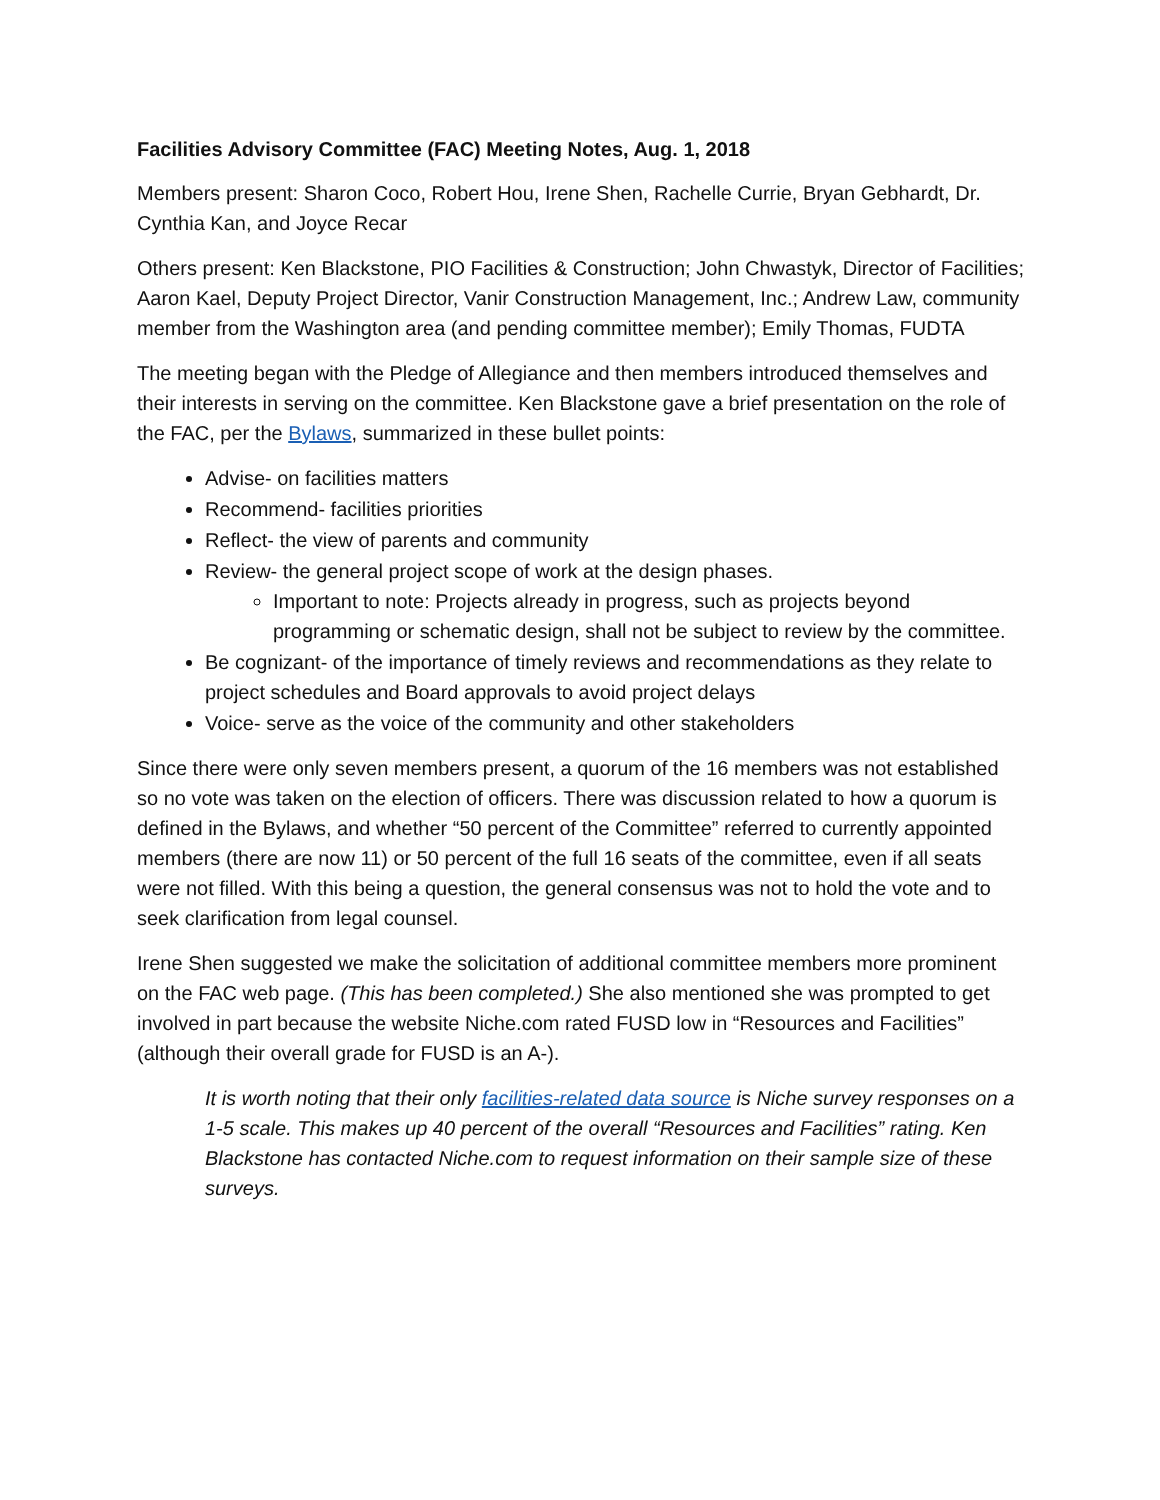Facilities Advisory Committee (FAC) Meeting Notes, Aug. 1, 2018
Members present: Sharon Coco, Robert Hou, Irene Shen, Rachelle Currie, Bryan Gebhardt, Dr. Cynthia Kan, and Joyce Recar
Others present: Ken Blackstone, PIO Facilities & Construction; John Chwastyk, Director of Facilities; Aaron Kael, Deputy Project Director, Vanir Construction Management, Inc.; Andrew Law, community member from the Washington area (and pending committee member); Emily Thomas, FUDTA
The meeting began with the Pledge of Allegiance and then members introduced themselves and their interests in serving on the committee. Ken Blackstone gave a brief presentation on the role of the FAC, per the Bylaws, summarized in these bullet points:
Advise- on facilities matters
Recommend- facilities priorities
Reflect- the view of parents and community
Review- the general project scope of work at the design phases.
Important to note: Projects already in progress, such as projects beyond programming or schematic design, shall not be subject to review by the committee.
Be cognizant- of the importance of timely reviews and recommendations as they relate to project schedules and Board approvals to avoid project delays
Voice- serve as the voice of the community and other stakeholders
Since there were only seven members present, a quorum of the 16 members was not established so no vote was taken on the election of officers. There was discussion related to how a quorum is defined in the Bylaws, and whether “50 percent of the Committee” referred to currently appointed members (there are now 11) or 50 percent of the full 16 seats of the committee, even if all seats were not filled. With this being a question, the general consensus was not to hold the vote and to seek clarification from legal counsel.
Irene Shen suggested we make the solicitation of additional committee members more prominent on the FAC web page. (This has been completed.) She also mentioned she was prompted to get involved in part because the website Niche.com rated FUSD low in “Resources and Facilities” (although their overall grade for FUSD is an A-).
It is worth noting that their only facilities-related data source is Niche survey responses on a 1-5 scale. This makes up 40 percent of the overall “Resources and Facilities” rating. Ken Blackstone has contacted Niche.com to request information on their sample size of these surveys.